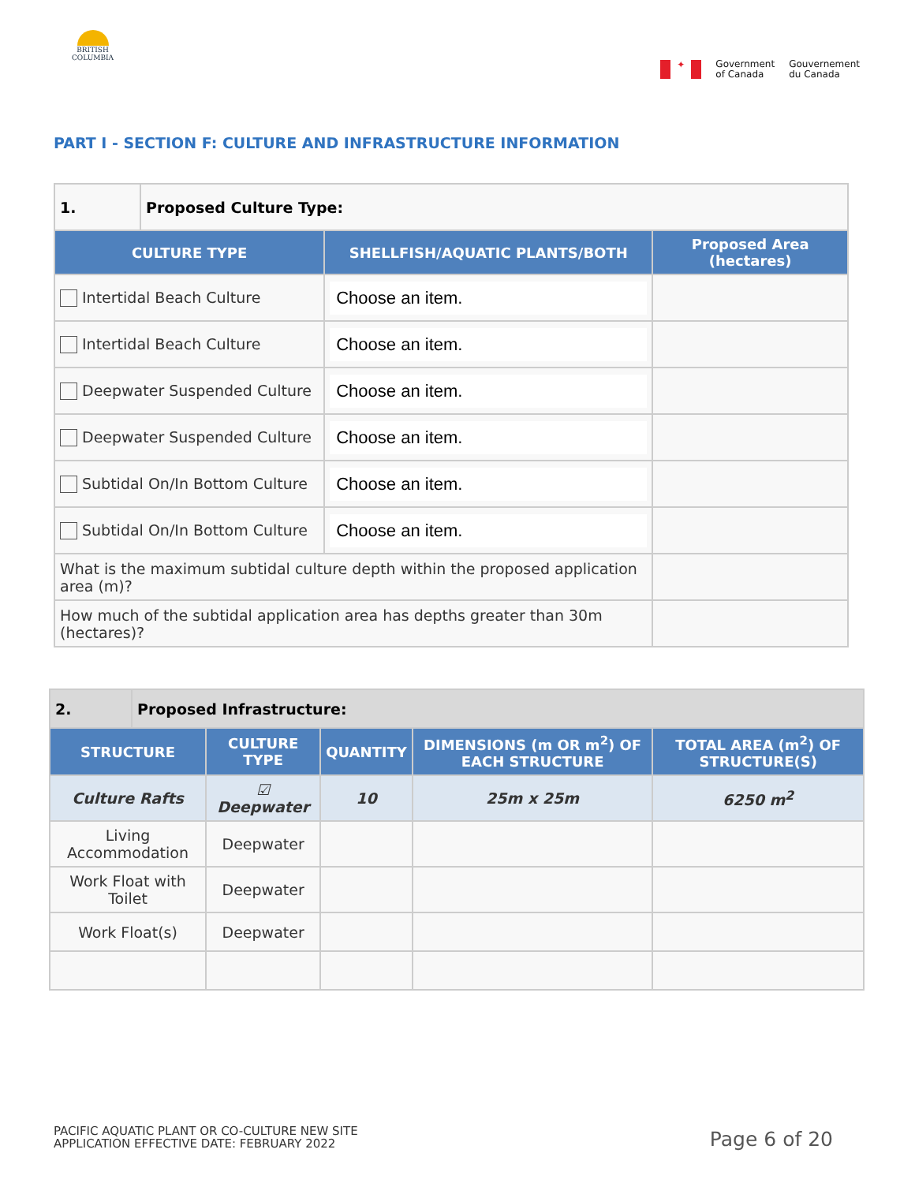BRITISH
COLUMBIA
✦
Government
of Canada
Gouvernement
du Canada
PART I - SECTION F: CULTURE AND INFRASTRUCTURE INFORMATION
| 1. | Proposed Culture Type: | | |
| CULTURE TYPE | | SHELLFISH/AQUATIC PLANTS/BOTH | Proposed Area (hectares) |
| Intertidal Beach Culture | | Choose an item. | |
| Intertidal Beach Culture | | Choose an item. | |
| Deepwater Suspended Culture | | Choose an item. | |
| Deepwater Suspended Culture | | Choose an item. | |
| Subtidal On/In Bottom Culture | | Choose an item. | |
| Subtidal On/In Bottom Culture | | Choose an item. | |
| What is the maximum subtidal culture depth within the proposed application area (m)? | | | |
| How much of the subtidal application area has depths greater than 30m (hectares)? | | | |
| 2. | Proposed Infrastructure: | | | | |
| STRUCTURE | | CULTURE TYPE | QUANTITY | DIMENSIONS (m OR m<sup>2</sup>) OF EACH STRUCTURE | TOTAL AREA (m<sup>2</sup>) OF STRUCTURE(S) |
| Culture Rafts | | ☑ Deepwater | 10 | 25m x 25m | 6250 m<sup>2</sup> |
| Living Accommodation | | Deepwater | | | |
| Work Float with Toilet | | Deepwater | | | |
| Work Float(s) | | Deepwater | | | |
PACIFIC AQUATIC PLANT OR CO-CULTURE NEW SITE
APPLICATION EFFECTIVE DATE: FEBRUARY 2022
Page 6 of 20